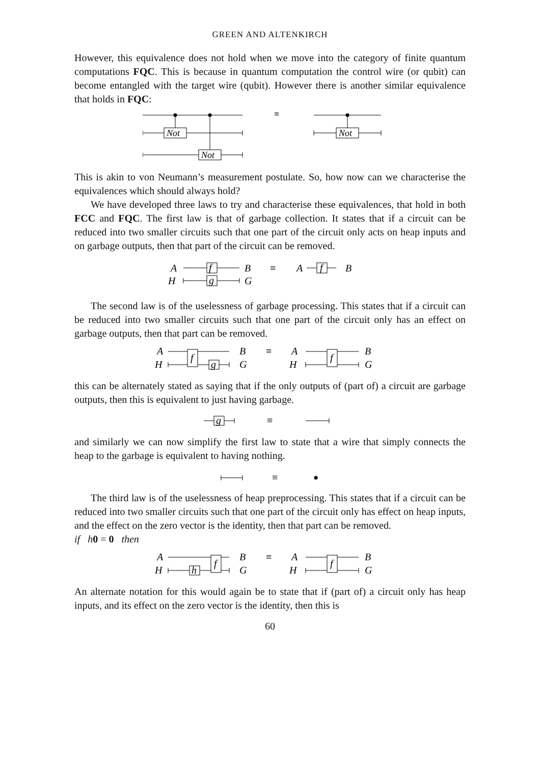GREEN AND ALTENKIRCH
However, this equivalence does not hold when we move into the category of finite quantum computations FQC. This is because in quantum computation the control wire (or qubit) can become entangled with the target wire (qubit). However there is another similar equivalence that holds in FQC:
Not
Not
Not
≡
This is akin to von Neumann’s measurement postulate. So, how now can we characterise the equivalences which should always hold?
We have developed three laws to try and characterise these equivalences, that hold in both FCC and FQC. The first law is that of garbage collection. It states that if a circuit can be reduced into two smaller circuits such that one part of the circuit only acts on heap inputs and on garbage outputs, then that part of the circuit can be removed.
A
H
f
g
B
G
≡
A
f
B
The second law is of the uselessness of garbage processing. This states that if a circuit can be reduced into two smaller circuits such that one part of the circuit only has an effect on garbage outputs, then that part can be removed.
A
H
f
g
B
G
≡
A
H
f
B
G
this can be alternately stated as saying that if the only outputs of (part of) a circuit are garbage outputs, then this is equivalent to just having garbage.
g
≡
and similarly we can now simplify the first law to state that a wire that simply connects the heap to the garbage is equivalent to having nothing.
≡
The third law is of the uselessness of heap preprocessing. This states that if a circuit can be reduced into two smaller circuits such that one part of the circuit only has effect on heap inputs, and the effect on the zero vector is the identity, then that part can be removed.
if h 0 = 0 then
A
H
h
f
B
G
≡
A
H
f
B
G
An alternate notation for this would again be to state that if (part of) a circuit only has heap inputs, and its effect on the zero vector is the identity, then this is
60